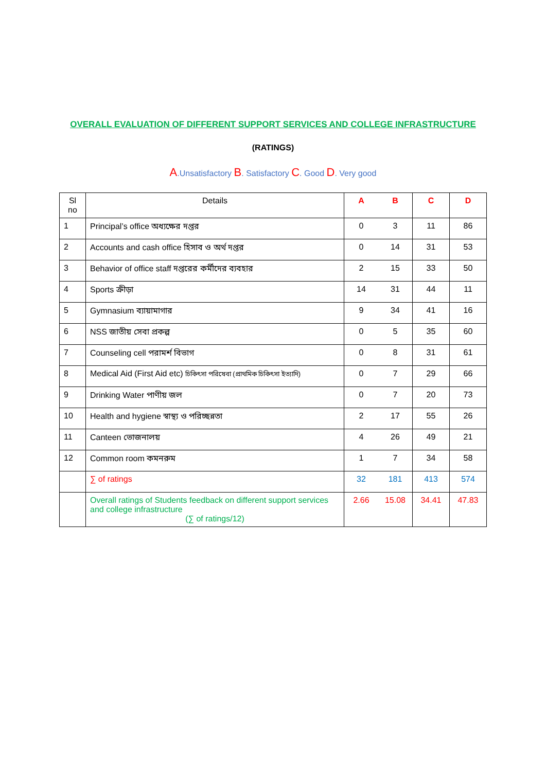OVERALL EVALUATION OF DIFFERENT SUPPORT SERVICES AND COLLEGE INFRASTRUCTURE
(RATINGS)
A.Unsatisfactory B. Satisfactory C. Good D. Very good
| Sl no | Details | A | B | C | D |
| --- | --- | --- | --- | --- | --- |
| 1 | Principal’s office অধ্যক্ষের দপ্তর | 0 | 3 | 11 | 86 |
| 2 | Accounts and cash office হিসাব ও অর্থ দপ্তর | 0 | 14 | 31 | 53 |
| 3 | Behavior of office staff দপ্তরের কর্মীদের ব্যবহার | 2 | 15 | 33 | 50 |
| 4 | Sports ক্রীড়া | 14 | 31 | 44 | 11 |
| 5 | Gymnasium ব্যায়ামাগার | 9 | 34 | 41 | 16 |
| 6 | NSS জাতীয় সেবা প্রকল্প | 0 | 5 | 35 | 60 |
| 7 | Counseling cell পরামর্শ বিভাগ | 0 | 8 | 31 | 61 |
| 8 | Medical Aid (First Aid etc) চিকিৎসা পরিষেবা (প্রাথমিক চিকিৎসা ইত্যাদি) | 0 | 7 | 29 | 66 |
| 9 | Drinking Water পাণীয় জল | 0 | 7 | 20 | 73 |
| 10 | Health and hygiene স্বাস্থ্য ও পরিচ্ছন্নতা | 2 | 17 | 55 | 26 |
| 11 | Canteen ভোজনালয় | 4 | 26 | 49 | 21 |
| 12 | Common room কমনরুম | 1 | 7 | 34 | 58 |
| | ∑ of ratings | 32 | 181 | 413 | 574 |
| | Overall ratings of Students feedback on different support services and college infrastructure (∑ of ratings/12) | 2.66 | 15.08 | 34.41 | 47.83 |